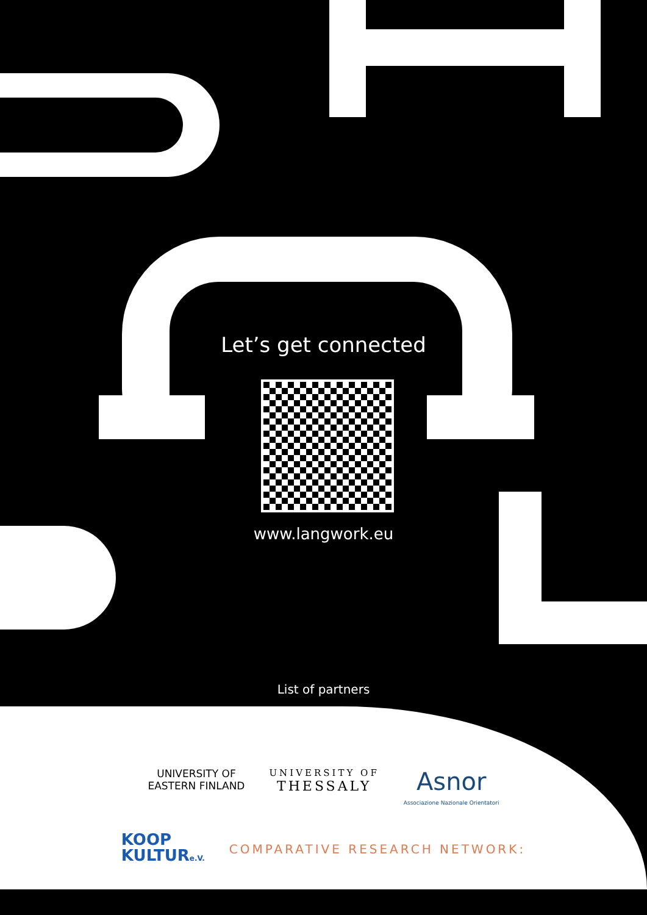Let’s get connected
www.langwork.eu
List of partners
UNIVERSITY OF
EASTERN FINLAND
UNIVERSITY OF
THESSALY
Asnor
Associazione Nazionale Orientatori
KOOP
KULTURe.V.
COMPARATIVE RESEARCH NETWORK: